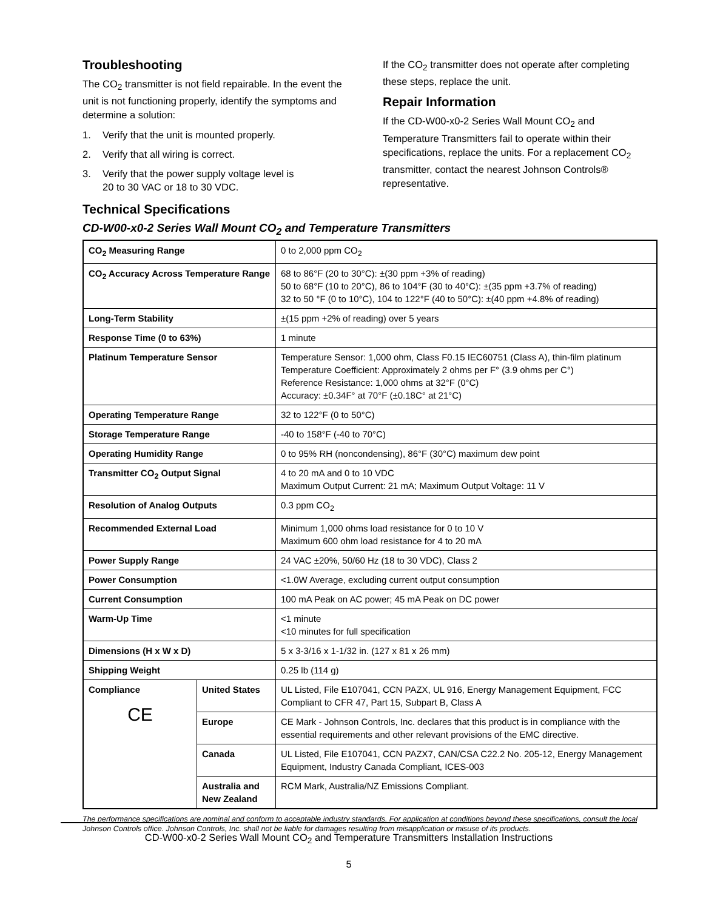Troubleshooting
The CO<sub>2</sub> transmitter is not field repairable. In the event the unit is not functioning properly, identify the symptoms and determine a solution:
1. Verify that the unit is mounted properly.
2. Verify that all wiring is correct.
3. Verify that the power supply voltage level is
20 to 30 VAC or 18 to 30 VDC.
If the CO<sub>2</sub> transmitter does not operate after completing these steps, replace the unit.
Repair Information
If the CD-W00-x0-2 Series Wall Mount CO<sub>2</sub> and Temperature Transmitters fail to operate within their specifications, replace the units. For a replacement CO<sub>2</sub> transmitter, contact the nearest Johnson Controls® representative.
Technical Specifications
CD-W00-x0-2 Series Wall Mount CO<sub>2</sub> and Temperature Transmitters
| CO<sub>2</sub> Measuring Range | | 0 to 2,000 ppm CO<sub>2</sub> |
| CO<sub>2</sub> Accuracy Across Temperature Range | | 68 to 86°F (20 to 30°C): ±(30 ppm +3% of reading) 50 to 68°F (10 to 20°C), 86 to 104°F (30 to 40°C): ±(35 ppm +3.7% of reading) 32 to 50 °F (0 to 10°C), 104 to 122°F (40 to 50°C): ±(40 ppm +4.8% of reading) |
| Long-Term Stability | | ±(15 ppm +2% of reading) over 5 years |
| Response Time (0 to 63%) | | 1 minute |
| Platinum Temperature Sensor | | Temperature Sensor: 1,000 ohm, Class F0.15 IEC60751 (Class A), thin-film platinum Temperature Coefficient: Approximately 2 ohms per F° (3.9 ohms per C°) Reference Resistance: 1,000 ohms at 32°F (0°C) Accuracy: ±0.34F° at 70°F (±0.18C° at 21°C) |
| Operating Temperature Range | | 32 to 122°F (0 to 50°C) |
| Storage Temperature Range | | -40 to 158°F (-40 to 70°C) |
| Operating Humidity Range | | 0 to 95% RH (noncondensing), 86°F (30°C) maximum dew point |
| Transmitter CO<sub>2</sub> Output Signal | | 4 to 20 mA and 0 to 10 VDC Maximum Output Current: 21 mA; Maximum Output Voltage: 11 V |
| Resolution of Analog Outputs | | 0.3 ppm CO<sub>2</sub> |
| Recommended External Load | | Minimum 1,000 ohms load resistance for 0 to 10 V Maximum 600 ohm load resistance for 4 to 20 mA |
| Power Supply Range | | 24 VAC ±20%, 50/60 Hz (18 to 30 VDC), Class 2 |
| Power Consumption | | <1.0W Average, excluding current output consumption |
| Current Consumption | | 100 mA Peak on AC power; 45 mA Peak on DC power |
| Warm-Up Time | | <1 minute <10 minutes for full specification |
| Dimensions (H x W x D) | | 5 x 3-3/16 x 1-1/32 in. (127 x 81 x 26 mm) |
| Shipping Weight | | 0.25 lb (114 g) |
| Compliance CE | United States | UL Listed, File E107041, CCN PAZX, UL 916, Energy Management Equipment, FCC Compliant to CFR 47, Part 15, Subpart B, Class A |
| | Europe | CE Mark - Johnson Controls, Inc. declares that this product is in compliance with the essential requirements and other relevant provisions of the EMC directive. |
| | Canada | UL Listed, File E107041, CCN PAZX7, CAN/CSA C22.2 No. 205-12, Energy Management Equipment, Industry Canada Compliant, ICES-003 |
| | Australia and New Zealand | RCM Mark, Australia/NZ Emissions Compliant. |
The performance specifications are nominal and conform to acceptable industry standards. For application at conditions beyond these specifications, consult the local Johnson Controls office. Johnson Controls, Inc. shall not be liable for damages resulting from misapplication or misuse of its products.
CD-W00-x0-2 Series Wall Mount CO<sub>2</sub> and Temperature Transmitters Installation Instructions
5